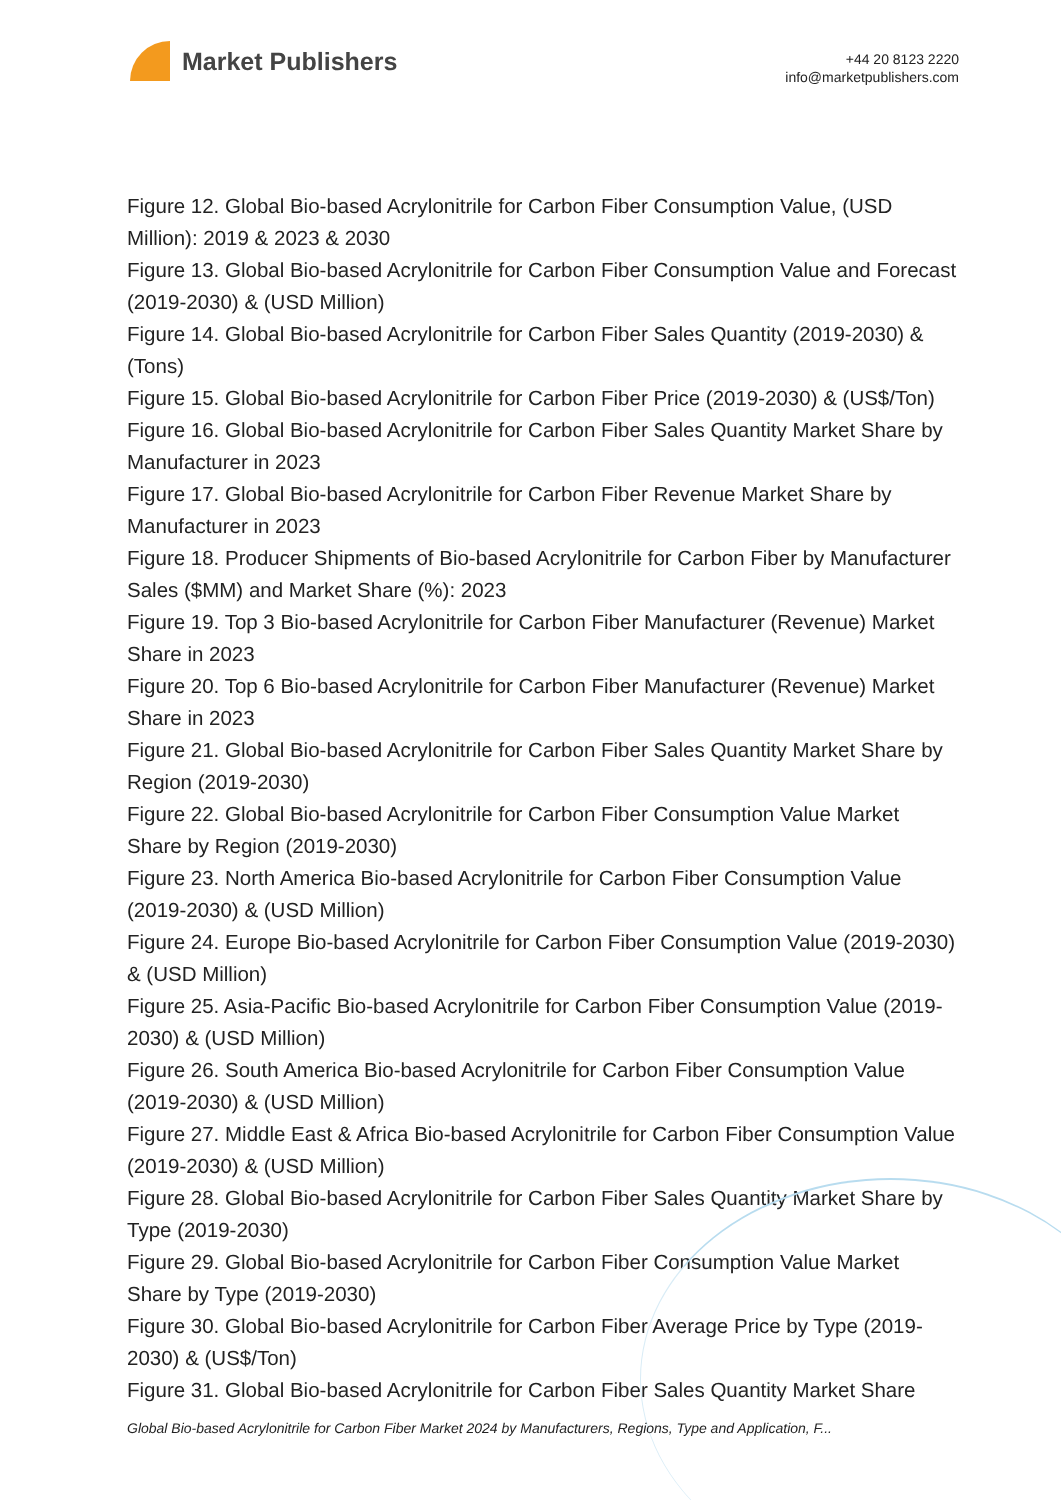Market Publishers
+44 20 8123 2220
info@marketpublishers.com
Figure 12. Global Bio-based Acrylonitrile for Carbon Fiber Consumption Value, (USD Million): 2019 & 2023 & 2030
Figure 13. Global Bio-based Acrylonitrile for Carbon Fiber Consumption Value and Forecast (2019-2030) & (USD Million)
Figure 14. Global Bio-based Acrylonitrile for Carbon Fiber Sales Quantity (2019-2030) & (Tons)
Figure 15. Global Bio-based Acrylonitrile for Carbon Fiber Price (2019-2030) & (US$/Ton)
Figure 16. Global Bio-based Acrylonitrile for Carbon Fiber Sales Quantity Market Share by Manufacturer in 2023
Figure 17. Global Bio-based Acrylonitrile for Carbon Fiber Revenue Market Share by Manufacturer in 2023
Figure 18. Producer Shipments of Bio-based Acrylonitrile for Carbon Fiber by Manufacturer Sales ($MM) and Market Share (%): 2023
Figure 19. Top 3 Bio-based Acrylonitrile for Carbon Fiber Manufacturer (Revenue) Market Share in 2023
Figure 20. Top 6 Bio-based Acrylonitrile for Carbon Fiber Manufacturer (Revenue) Market Share in 2023
Figure 21. Global Bio-based Acrylonitrile for Carbon Fiber Sales Quantity Market Share by Region (2019-2030)
Figure 22. Global Bio-based Acrylonitrile for Carbon Fiber Consumption Value Market Share by Region (2019-2030)
Figure 23. North America Bio-based Acrylonitrile for Carbon Fiber Consumption Value (2019-2030) & (USD Million)
Figure 24. Europe Bio-based Acrylonitrile for Carbon Fiber Consumption Value (2019-2030) & (USD Million)
Figure 25. Asia-Pacific Bio-based Acrylonitrile for Carbon Fiber Consumption Value (2019-2030) & (USD Million)
Figure 26. South America Bio-based Acrylonitrile for Carbon Fiber Consumption Value (2019-2030) & (USD Million)
Figure 27. Middle East & Africa Bio-based Acrylonitrile for Carbon Fiber Consumption Value (2019-2030) & (USD Million)
Figure 28. Global Bio-based Acrylonitrile for Carbon Fiber Sales Quantity Market Share by Type (2019-2030)
Figure 29. Global Bio-based Acrylonitrile for Carbon Fiber Consumption Value Market Share by Type (2019-2030)
Figure 30. Global Bio-based Acrylonitrile for Carbon Fiber Average Price by Type (2019-2030) & (US$/Ton)
Figure 31. Global Bio-based Acrylonitrile for Carbon Fiber Sales Quantity Market Share
Global Bio-based Acrylonitrile for Carbon Fiber Market 2024 by Manufacturers, Regions, Type and Application, F...